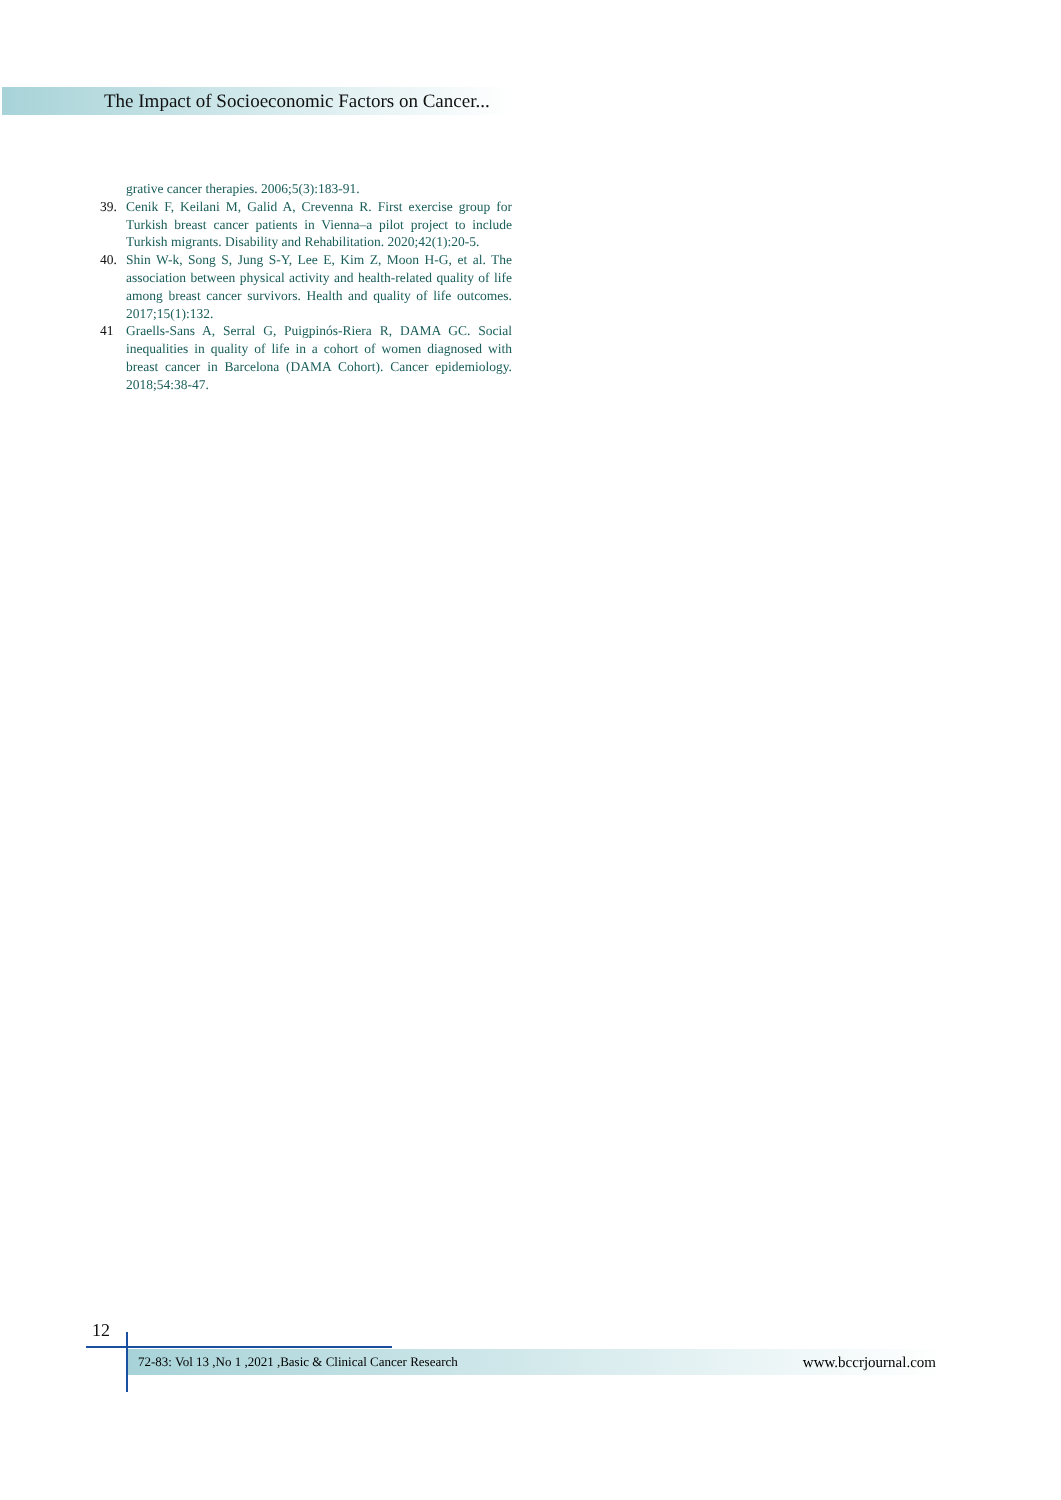The Impact of Socioeconomic Factors on Cancer...
grative cancer therapies. 2006;5(3):183-91.
39. Cenik F, Keilani M, Galid A, Crevenna R. First exercise group for Turkish breast cancer patients in Vienna–a pilot project to include Turkish migrants. Disability and Rehabilitation. 2020;42(1):20-5.
40. Shin W-k, Song S, Jung S-Y, Lee E, Kim Z, Moon H-G, et al. The association between physical activity and health-related quality of life among breast cancer survivors. Health and quality of life outcomes. 2017;15(1):132.
41 Graells-Sans A, Serral G, Puigpinós-Riera R, DAMA GC. Social inequalities in quality of life in a cohort of women diagnosed with breast cancer in Barcelona (DAMA Cohort). Cancer epidemiology. 2018;54:38-47.
12
72-83: Vol 13 ,No 1 ,2021 ,Basic & Clinical Cancer Research www.bccrjournal.com